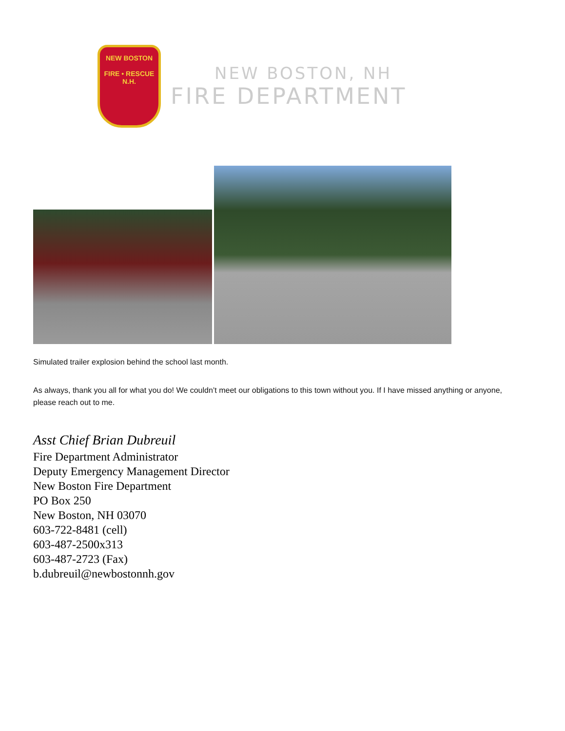NEW BOSTON
FIRE • RESCUE
N.H.
NEW BOSTON, NH
FIRE DEPARTMENT
Simulated trailer explosion behind the school last month.
As always, thank you all for what you do! We couldn’t meet our obligations to this town without you. If I have missed anything or anyone, please reach out to me.
Asst Chief Brian Dubreuil
Fire Department Administrator
Deputy Emergency Management Director
New Boston Fire Department
PO Box 250
New Boston, NH 03070
603-722-8481 (cell)
603-487-2500x313
603-487-2723 (Fax)
b.dubreuil@newbostonnh.gov